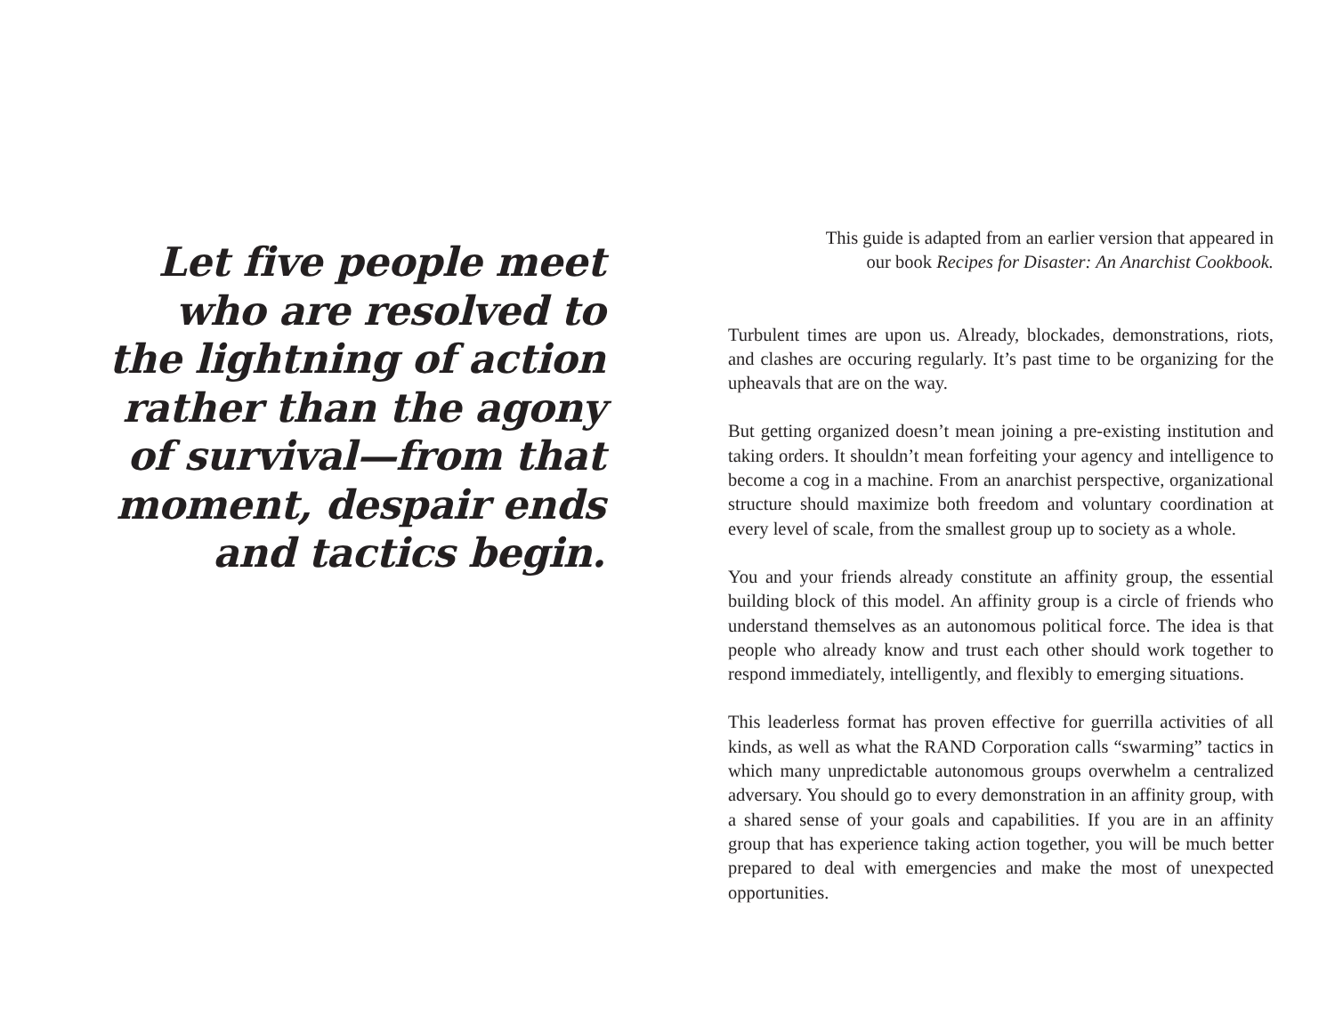Let five people meet
who are resolved to
the lightning of action
rather than the agony
of survival—from that
moment, despair ends
and tactics begin.
This guide is adapted from an earlier version that appeared in
our book Recipes for Disaster: An Anarchist Cookbook.
Turbulent times are upon us. Already, blockades, demonstrations, riots, and clashes are occuring regularly. It’s past time to be organizing for the upheavals that are on the way.
But getting organized doesn’t mean joining a pre-existing institution and taking orders. It shouldn’t mean forfeiting your agency and intelligence to become a cog in a machine. From an anarchist perspective, organizational structure should maximize both freedom and voluntary coordination at every level of scale, from the smallest group up to society as a whole.
You and your friends already constitute an affinity group, the essential building block of this model. An affinity group is a circle of friends who understand themselves as an autonomous political force. The idea is that people who already know and trust each other should work together to respond immediately, intelligently, and flexibly to emerging situations.
This leaderless format has proven effective for guerrilla activities of all kinds, as well as what the RAND Corporation calls “swarming” tactics in which many unpredictable autonomous groups overwhelm a centralized adversary. You should go to every demonstration in an affinity group, with a shared sense of your goals and capabilities. If you are in an affinity group that has experience taking action together, you will be much better prepared to deal with emergencies and make the most of unexpected opportunities.